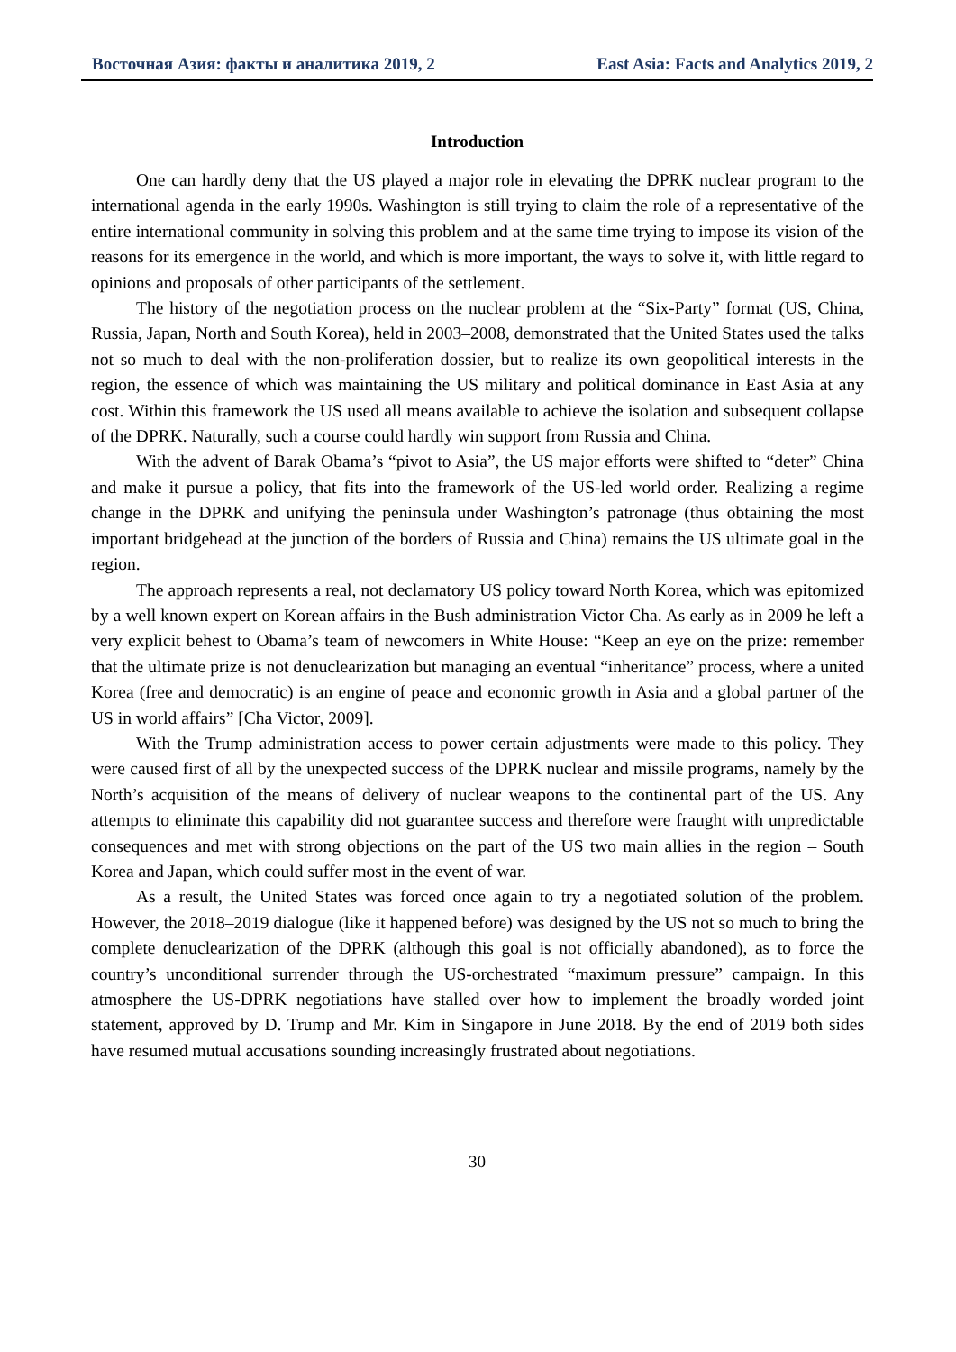Восточная Азия: факты и аналитика 2019, 2 East Asia: Facts and Analytics 2019, 2
Introduction
One can hardly deny that the US played a major role in elevating the DPRK nuclear program to the international agenda in the early 1990s. Washington is still trying to claim the role of a representative of the entire international community in solving this problem and at the same time trying to impose its vision of the reasons for its emergence in the world, and which is more important, the ways to solve it, with little regard to opinions and proposals of other participants of the settlement.
The history of the negotiation process on the nuclear problem at the “Six-Party” format (US, China, Russia, Japan, North and South Korea), held in 2003–2008, demonstrated that the United States used the talks not so much to deal with the non-proliferation dossier, but to realize its own geopolitical interests in the region, the essence of which was maintaining the US military and political dominance in East Asia at any cost. Within this framework the US used all means available to achieve the isolation and subsequent collapse of the DPRK. Naturally, such a course could hardly win support from Russia and China.
With the advent of Barak Obama’s “pivot to Asia”, the US major efforts were shifted to “deter” China and make it pursue a policy, that fits into the framework of the US-led world order. Realizing a regime change in the DPRK and unifying the peninsula under Washington’s patronage (thus obtaining the most important bridgehead at the junction of the borders of Russia and China) remains the US ultimate goal in the region.
The approach represents a real, not declamatory US policy toward North Korea, which was epitomized by a well known expert on Korean affairs in the Bush administration Victor Cha. As early as in 2009 he left a very explicit behest to Obama’s team of newcomers in White House: “Keep an eye on the prize: remember that the ultimate prize is not denuclearization but managing an eventual “inheritance” process, where a united Korea (free and democratic) is an engine of peace and economic growth in Asia and a global partner of the US in world affairs” [Cha Victor, 2009].
With the Trump administration access to power certain adjustments were made to this policy. They were caused first of all by the unexpected success of the DPRK nuclear and missile programs, namely by the North’s acquisition of the means of delivery of nuclear weapons to the continental part of the US. Any attempts to eliminate this capability did not guarantee success and therefore were fraught with unpredictable consequences and met with strong objections on the part of the US two main allies in the region – South Korea and Japan, which could suffer most in the event of war.
As a result, the United States was forced once again to try a negotiated solution of the problem. However, the 2018–2019 dialogue (like it happened before) was designed by the US not so much to bring the complete denuclearization of the DPRK (although this goal is not officially abandoned), as to force the country’s unconditional surrender through the US-orchestrated “maximum pressure” campaign. In this atmosphere the US-DPRK negotiations have stalled over how to implement the broadly worded joint statement, approved by D. Trump and Mr. Kim in Singapore in June 2018. By the end of 2019 both sides have resumed mutual accusations sounding increasingly frustrated about negotiations.
30